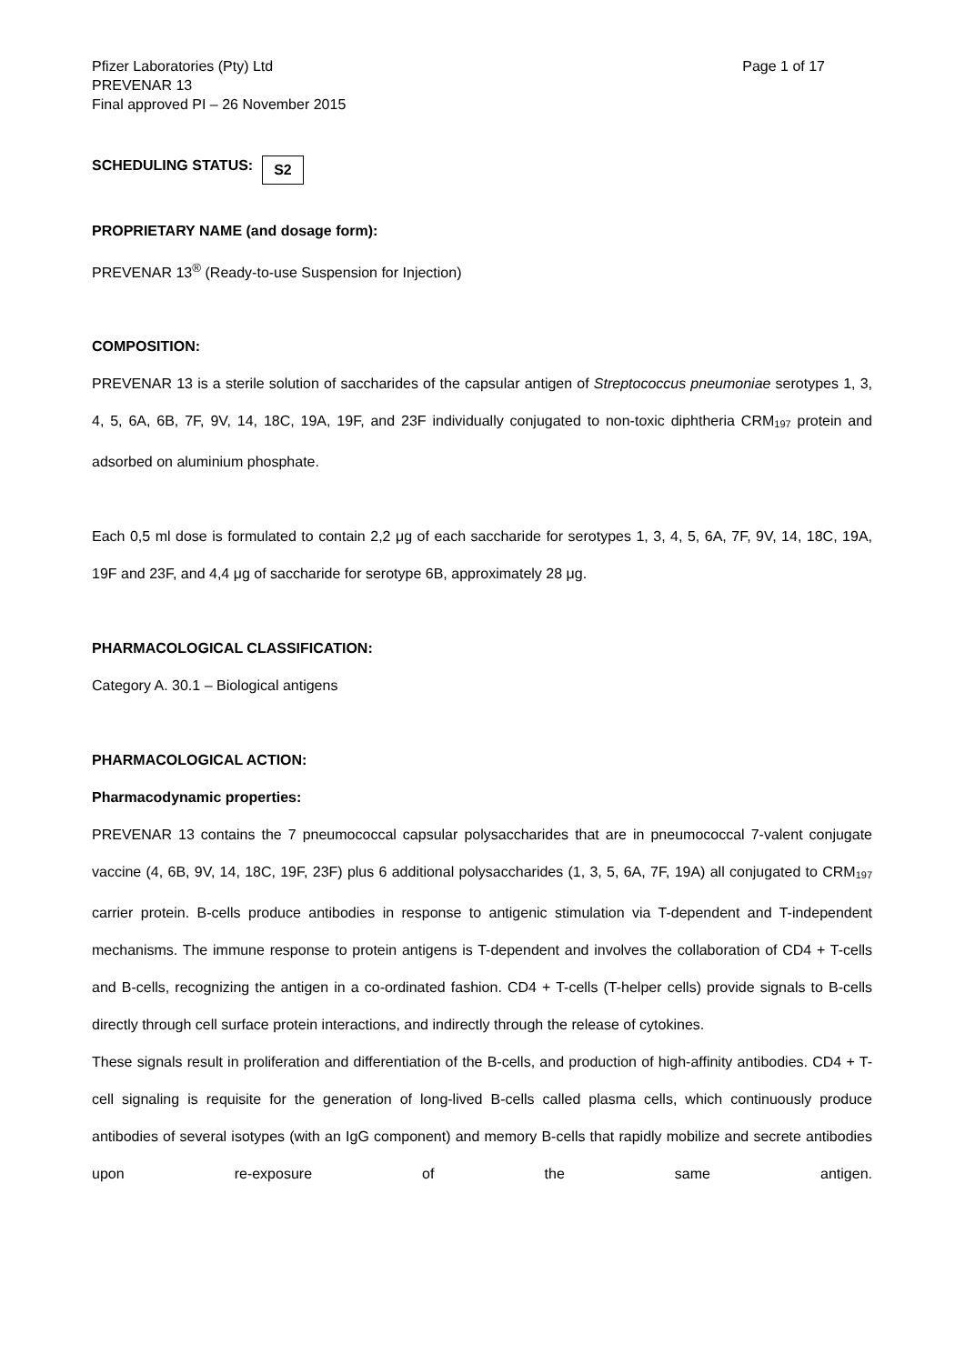Pfizer Laboratories (Pty) Ltd
PREVENAR 13
Final approved PI – 26 November 2015
Page 1 of 17
SCHEDULING STATUS: S2
PROPRIETARY NAME (and dosage form):
PREVENAR 13<sup>®</sup> (Ready-to-use Suspension for Injection)
COMPOSITION:
PREVENAR 13 is a sterile solution of saccharides of the capsular antigen of Streptococcus pneumoniae serotypes 1, 3, 4, 5, 6A, 6B, 7F, 9V, 14, 18C, 19A, 19F, and 23F individually conjugated to non-toxic diphtheria CRM<sub>197</sub> protein and adsorbed on aluminium phosphate.
Each 0,5 ml dose is formulated to contain 2,2 μg of each saccharide for serotypes 1, 3, 4, 5, 6A, 7F, 9V, 14, 18C, 19A, 19F and 23F, and 4,4 μg of saccharide for serotype 6B, approximately 28 μg.
PHARMACOLOGICAL CLASSIFICATION:
Category A. 30.1 – Biological antigens
PHARMACOLOGICAL ACTION:
Pharmacodynamic properties:
PREVENAR 13 contains the 7 pneumococcal capsular polysaccharides that are in pneumococcal 7-valent conjugate vaccine (4, 6B, 9V, 14, 18C, 19F, 23F) plus 6 additional polysaccharides (1, 3, 5, 6A, 7F, 19A) all conjugated to CRM<sub>197</sub> carrier protein. B-cells produce antibodies in response to antigenic stimulation via T-dependent and T-independent mechanisms. The immune response to protein antigens is T-dependent and involves the collaboration of CD4 + T-cells and B-cells, recognizing the antigen in a co-ordinated fashion. CD4 + T-cells (T-helper cells) provide signals to B-cells directly through cell surface protein interactions, and indirectly through the release of cytokines.
These signals result in proliferation and differentiation of the B-cells, and production of high-affinity antibodies. CD4 + T-cell signaling is requisite for the generation of long-lived B-cells called plasma cells, which continuously produce antibodies of several isotypes (with an IgG component) and memory B-cells that rapidly mobilize and secrete antibodies upon re-exposure of the same antigen.